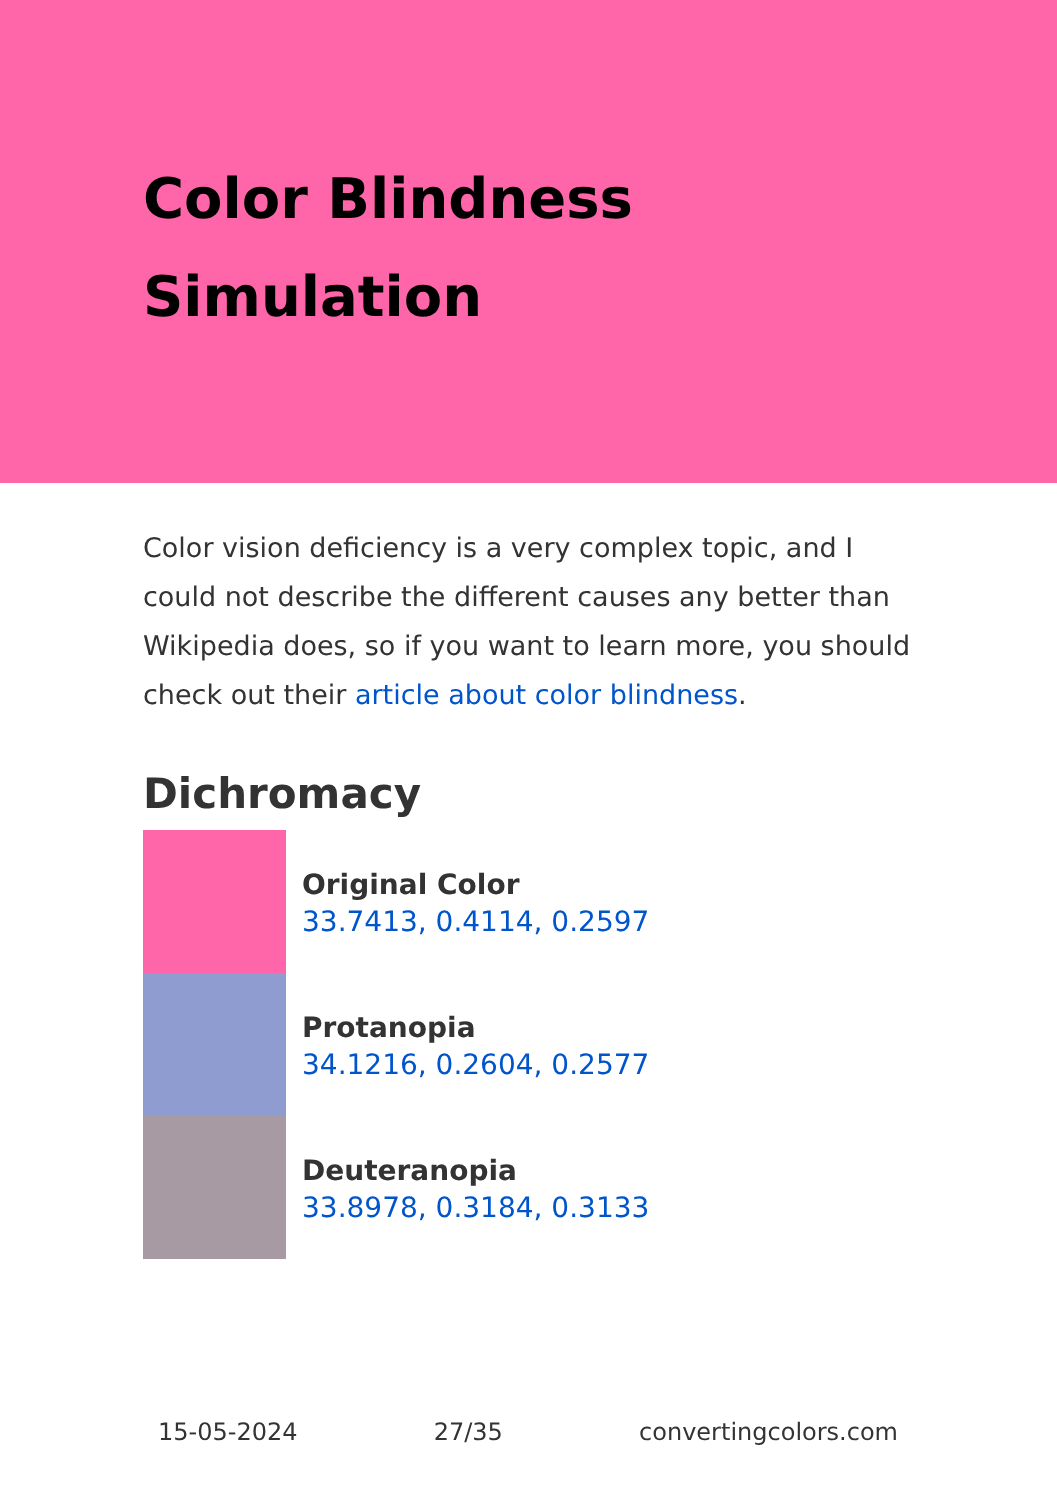Color Blindness
Simulation
Color vision deficiency is a very complex topic, and I could not describe the different causes any better than Wikipedia does, so if you want to learn more, you should check out their article about color blindness.
Dichromacy
Original Color
33.7413, 0.4114, 0.2597
Protanopia
34.1216, 0.2604, 0.2577
Deuteranopia
33.8978, 0.3184, 0.3133
15-05-2024 27/35 convertingcolors.com